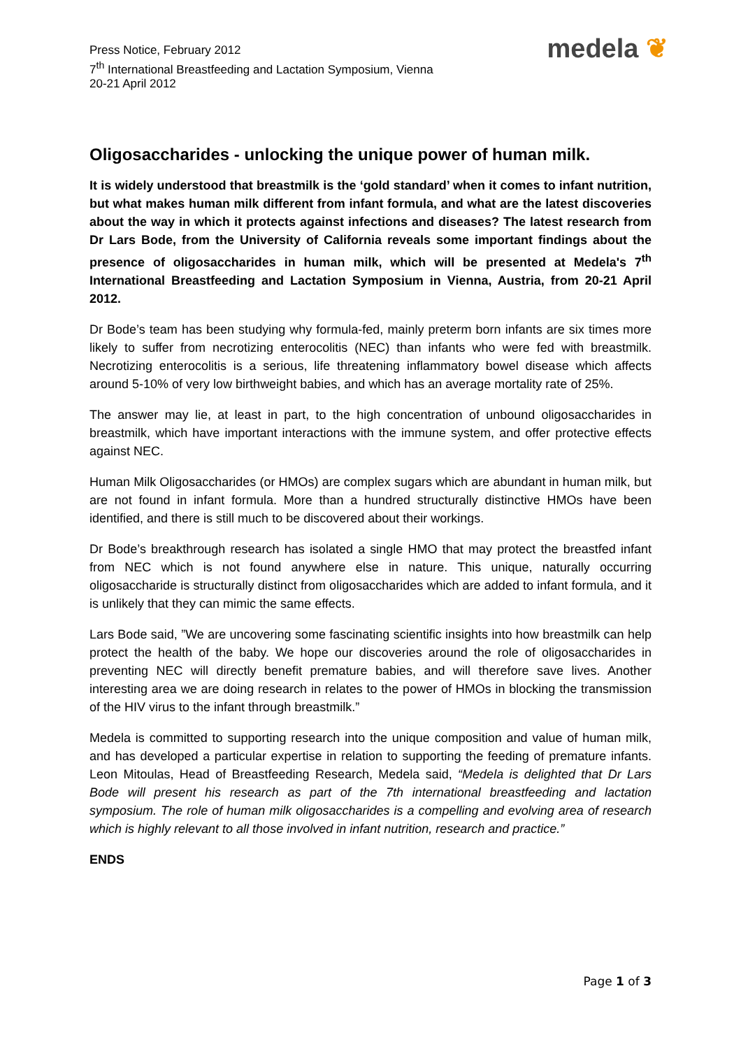Press Notice, February 2012
7<sup>th</sup> International Breastfeeding and Lactation Symposium, Vienna
20-21 April 2012
medela ❦
Oligosaccharides - unlocking the unique power of human milk.
It is widely understood that breastmilk is the ‘gold standard’ when it comes to infant nutrition, but what makes human milk different from infant formula, and what are the latest discoveries about the way in which it protects against infections and diseases? The latest research from Dr Lars Bode, from the University of California reveals some important findings about the presence of oligosaccharides in human milk, which will be presented at Medela's 7<sup>th</sup> International Breastfeeding and Lactation Symposium in Vienna, Austria, from 20-21 April 2012.
Dr Bode’s team has been studying why formula-fed, mainly preterm born infants are six times more likely to suffer from necrotizing enterocolitis (NEC) than infants who were fed with breastmilk. Necrotizing enterocolitis is a serious, life threatening inflammatory bowel disease which affects around 5-10% of very low birthweight babies, and which has an average mortality rate of 25%.
The answer may lie, at least in part, to the high concentration of unbound oligosaccharides in breastmilk, which have important interactions with the immune system, and offer protective effects against NEC.
Human Milk Oligosaccharides (or HMOs) are complex sugars which are abundant in human milk, but are not found in infant formula. More than a hundred structurally distinctive HMOs have been identified, and there is still much to be discovered about their workings.
Dr Bode’s breakthrough research has isolated a single HMO that may protect the breastfed infant from NEC which is not found anywhere else in nature. This unique, naturally occurring oligosaccharide is structurally distinct from oligosaccharides which are added to infant formula, and it is unlikely that they can mimic the same effects.
Lars Bode said, ”We are uncovering some fascinating scientific insights into how breastmilk can help protect the health of the baby. We hope our discoveries around the role of oligosaccharides in preventing NEC will directly benefit premature babies, and will therefore save lives. Another interesting area we are doing research in relates to the power of HMOs in blocking the transmission of the HIV virus to the infant through breastmilk.”
Medela is committed to supporting research into the unique composition and value of human milk, and has developed a particular expertise in relation to supporting the feeding of premature infants. Leon Mitoulas, Head of Breastfeeding Research, Medela said, “Medela is delighted that Dr Lars Bode will present his research as part of the 7th international breastfeeding and lactation symposium. The role of human milk oligosaccharides is a compelling and evolving area of research which is highly relevant to all those involved in infant nutrition, research and practice.”
ENDS
Page 1 of 3